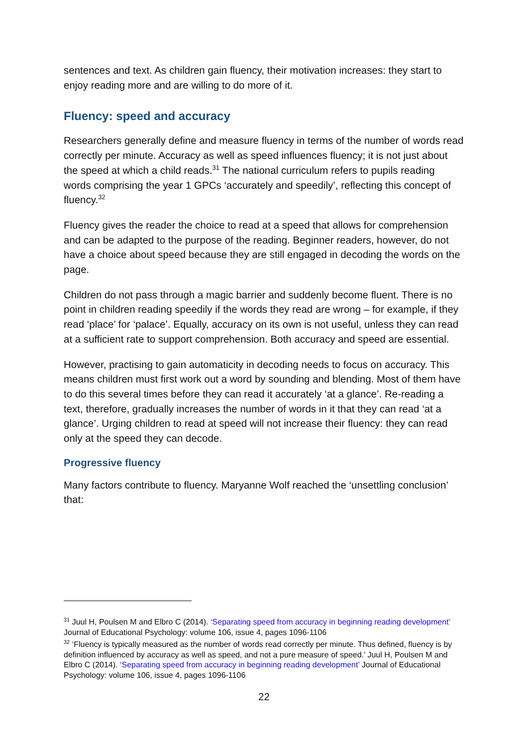sentences and text. As children gain fluency, their motivation increases: they start to enjoy reading more and are willing to do more of it.
Fluency: speed and accuracy
Researchers generally define and measure fluency in terms of the number of words read correctly per minute. Accuracy as well as speed influences fluency; it is not just about the speed at which a child reads.<sup>31</sup> The national curriculum refers to pupils reading words comprising the year 1 GPCs ‘accurately and speedily’, reflecting this concept of fluency.<sup>32</sup>
Fluency gives the reader the choice to read at a speed that allows for comprehension and can be adapted to the purpose of the reading. Beginner readers, however, do not have a choice about speed because they are still engaged in decoding the words on the page.
Children do not pass through a magic barrier and suddenly become fluent. There is no point in children reading speedily if the words they read are wrong – for example, if they read ‘place’ for ‘palace’. Equally, accuracy on its own is not useful, unless they can read at a sufficient rate to support comprehension. Both accuracy and speed are essential.
However, practising to gain automaticity in decoding needs to focus on accuracy. This means children must first work out a word by sounding and blending. Most of them have to do this several times before they can read it accurately ‘at a glance’. Re-reading a text, therefore, gradually increases the number of words in it that they can read ‘at a glance’. Urging children to read at speed will not increase their fluency: they can read only at the speed they can decode.
Progressive fluency
Many factors contribute to fluency. Maryanne Wolf reached the ‘unsettling conclusion’ that:
<sup>31</sup> Juul H, Poulsen M and Elbro C (2014). ‘Separating speed from accuracy in beginning reading development’ Journal of Educational Psychology: volume 106, issue 4, pages 1096-1106
<sup>32</sup> ‘Fluency is typically measured as the number of words read correctly per minute. Thus defined, fluency is by definition influenced by accuracy as well as speed, and not a pure measure of speed.’ Juul H, Poulsen M and Elbro C (2014). ‘Separating speed from accuracy in beginning reading development’ Journal of Educational Psychology: volume 106, issue 4, pages 1096-1106
22